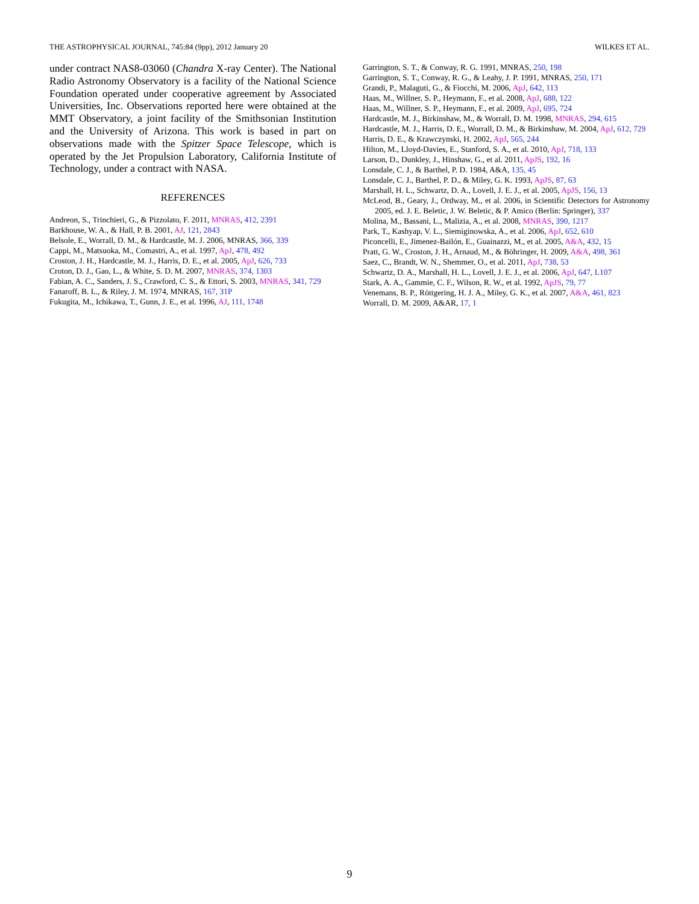THE ASTROPHYSICAL JOURNAL, 745:84 (9pp), 2012 January 20 WILKES ET AL.
under contract NAS8-03060 (Chandra X-ray Center). The National Radio Astronomy Observatory is a facility of the National Science Foundation operated under cooperative agreement by Associated Universities, Inc. Observations reported here were obtained at the MMT Observatory, a joint facility of the Smithsonian Institution and the University of Arizona. This work is based in part on observations made with the Spitzer Space Telescope, which is operated by the Jet Propulsion Laboratory, California Institute of Technology, under a contract with NASA.
REFERENCES
Andreon, S., Trinchieri, G., & Pizzolato, F. 2011, MNRAS, 412, 2391
Barkhouse, W. A., & Hall, P. B. 2001, AJ, 121, 2843
Belsole, E., Worrall, D. M., & Hardcastle, M. J. 2006, MNRAS, 366, 339
Cappi, M., Matsuoka, M., Comastri, A., et al. 1997, ApJ, 478, 492
Croston, J. H., Hardcastle, M. J., Harris, D. E., et al. 2005, ApJ, 626, 733
Croton, D. J., Gao, L., & White, S. D. M. 2007, MNRAS, 374, 1303
Fabian, A. C., Sanders, J. S., Crawford, C. S., & Ettori, S. 2003, MNRAS, 341, 729
Fanaroff, B. L., & Riley, J. M. 1974, MNRAS, 167, 31P
Fukugita, M., Ichikawa, T., Gunn, J. E., et al. 1996, AJ, 111, 1748
Garrington, S. T., & Conway, R. G. 1991, MNRAS, 250, 198
Garrington, S. T., Conway, R. G., & Leahy, J. P. 1991, MNRAS, 250, 171
Grandi, P., Malaguti, G., & Fiocchi, M. 2006, ApJ, 642, 113
Haas, M., Willner, S. P., Heymann, F., et al. 2008, ApJ, 688, 122
Haas, M., Willner, S. P., Heymann, F., et al. 2009, ApJ, 695, 724
Hardcastle, M. J., Birkinshaw, M., & Worrall, D. M. 1998, MNRAS, 294, 615
Hardcastle, M. J., Harris, D. E., Worrall, D. M., & Birkinshaw, M. 2004, ApJ, 612, 729
Harris, D. E., & Krawczynski, H. 2002, ApJ, 565, 244
Hilton, M., Lloyd-Davies, E., Stanford, S. A., et al. 2010, ApJ, 718, 133
Larson, D., Dunkley, J., Hinshaw, G., et al. 2011, ApJS, 192, 16
Lonsdale, C. J., & Barthel, P. D. 1984, A&A, 135, 45
Lonsdale, C. J., Barthel, P. D., & Miley, G. K. 1993, ApJS, 87, 63
Marshall, H. L., Schwartz, D. A., Lovell, J. E. J., et al. 2005, ApJS, 156, 13
McLeod, B., Geary, J., Ordway, M., et al. 2006, in Scientific Detectors for Astronomy 2005, ed. J. E. Beletic, J. W. Beletic, & P. Amico (Berlin: Springer), 337
Molina, M., Bassani, L., Malizia, A., et al. 2008, MNRAS, 390, 1217
Park, T., Kashyap, V. L., Siemiginowska, A., et al. 2006, ApJ, 652, 610
Piconcelli, E., Jimenez-Bailón, E., Guainazzi, M., et al. 2005, A&A, 432, 15
Pratt, G. W., Croston, J. H., Arnaud, M., & Böhringer, H. 2009, A&A, 498, 361
Saez, C., Brandt, W. N., Shemmer, O., et al. 2011, ApJ, 738, 53
Schwartz, D. A., Marshall, H. L., Lovell, J. E. J., et al. 2006, ApJ, 647, L107
Stark, A. A., Gammie, C. F., Wilson, R. W., et al. 1992, ApJS, 79, 77
Venemans, B. P., Röttgering, H. J. A., Miley, G. K., et al. 2007, A&A, 461, 823
Worrall, D. M. 2009, A&AR, 17, 1
9